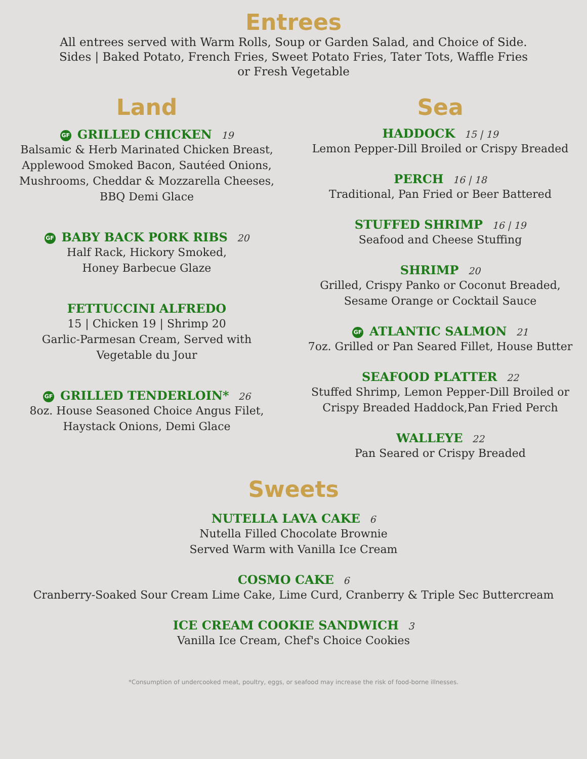Entrees
All entrees served with Warm Rolls, Soup or Garden Salad, and Choice of Side.
Sides | Baked Potato, French Fries, Sweet Potato Fries, Tater Tots, Waffle Fries
or Fresh Vegetable
Land
GF GRILLED CHICKEN 19
Balsamic & Herb Marinated Chicken Breast,
Applewood Smoked Bacon, Sautéed Onions,
Mushrooms, Cheddar & Mozzarella Cheeses,
BBQ Demi Glace
GF BABY BACK PORK RIBS 20
Half Rack, Hickory Smoked,
Honey Barbecue Glaze
FETTUCCINI ALFREDO
15 | Chicken 19 | Shrimp 20
Garlic-Parmesan Cream, Served with
Vegetable du Jour
GF GRILLED TENDERLOIN* 26
8oz. House Seasoned Choice Angus Filet,
Haystack Onions, Demi Glace
Sea
HADDOCK 15 | 19
Lemon Pepper-Dill Broiled or Crispy Breaded
PERCH 16 | 18
Traditional, Pan Fried or Beer Battered
STUFFED SHRIMP 16 | 19
Seafood and Cheese Stuffing
SHRIMP 20
Grilled, Crispy Panko or Coconut Breaded,
Sesame Orange or Cocktail Sauce
GF ATLANTIC SALMON 21
7oz. Grilled or Pan Seared Fillet, House Butter
SEAFOOD PLATTER 22
Stuffed Shrimp, Lemon Pepper-Dill Broiled or
Crispy Breaded Haddock,Pan Fried Perch
WALLEYE 22
Pan Seared or Crispy Breaded
Sweets
NUTELLA LAVA CAKE 6
Nutella Filled Chocolate Brownie
Served Warm with Vanilla Ice Cream
COSMO CAKE 6
Cranberry-Soaked Sour Cream Lime Cake, Lime Curd, Cranberry & Triple Sec Buttercream
ICE CREAM COOKIE SANDWICH 3
Vanilla Ice Cream, Chef's Choice Cookies
*Consumption of undercooked meat, poultry, eggs, or seafood may increase the risk of food-borne illnesses.